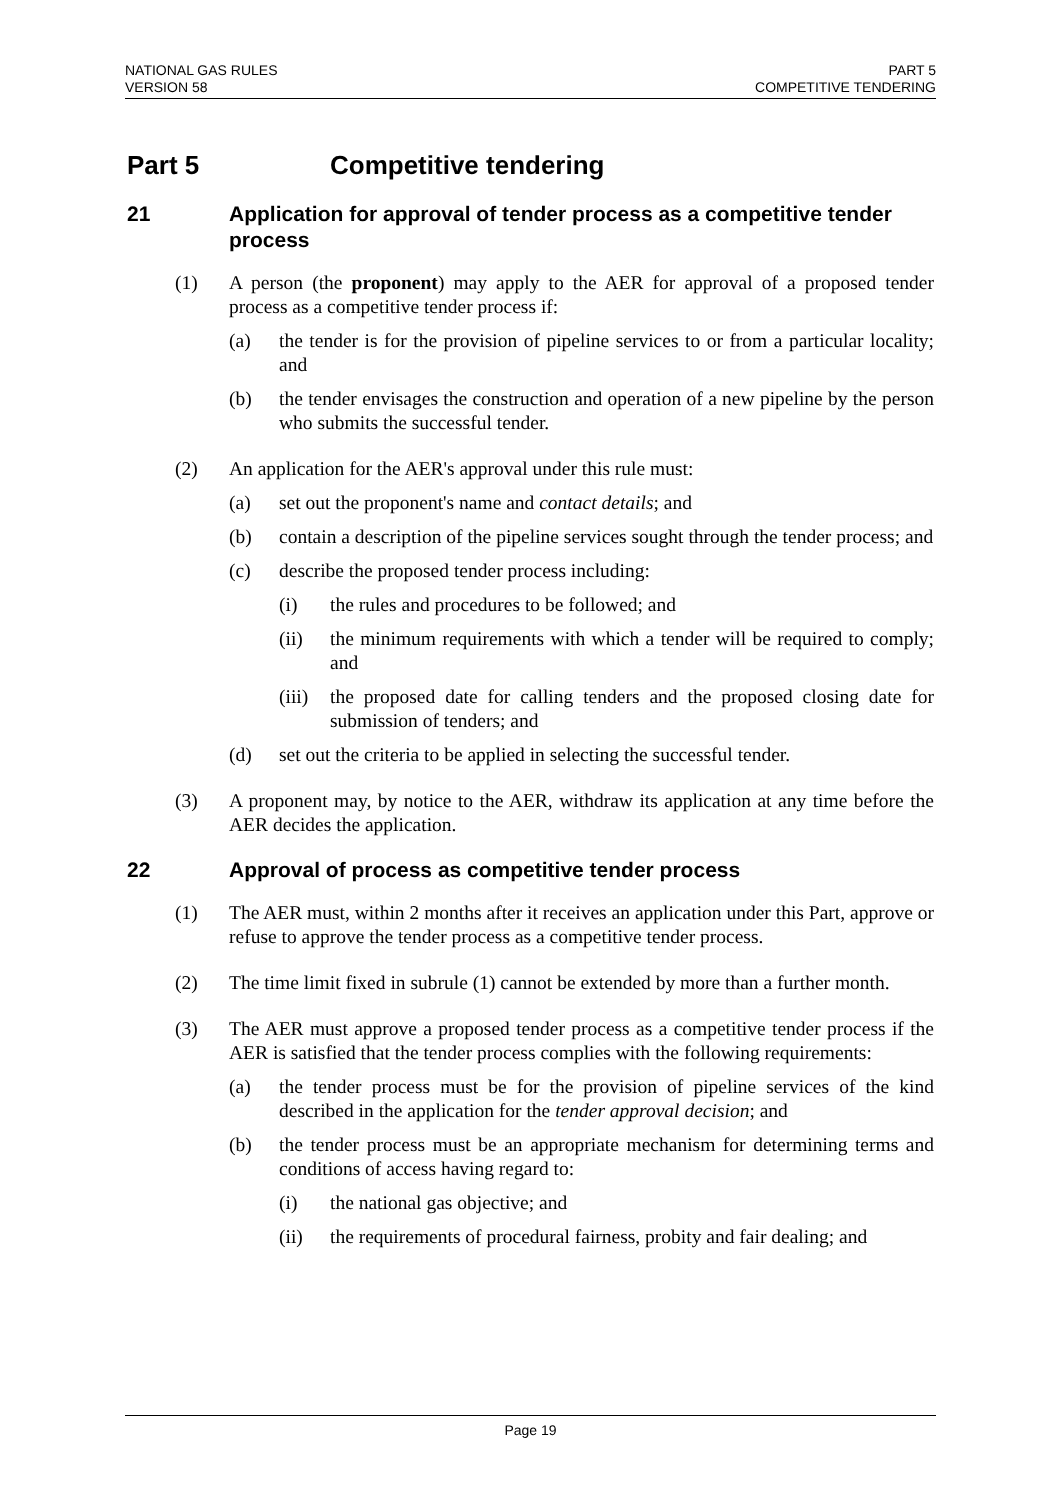NATIONAL GAS RULES
VERSION 58
PART 5
COMPETITIVE TENDERING
Part 5 Competitive tendering
21 Application for approval of tender process as a competitive tender process
(1) A person (the proponent) may apply to the AER for approval of a proposed tender process as a competitive tender process if:
(a) the tender is for the provision of pipeline services to or from a particular locality; and
(b) the tender envisages the construction and operation of a new pipeline by the person who submits the successful tender.
(2) An application for the AER's approval under this rule must:
(a) set out the proponent's name and contact details; and
(b) contain a description of the pipeline services sought through the tender process; and
(c) describe the proposed tender process including:
(i) the rules and procedures to be followed; and
(ii) the minimum requirements with which a tender will be required to comply; and
(iii) the proposed date for calling tenders and the proposed closing date for submission of tenders; and
(d) set out the criteria to be applied in selecting the successful tender.
(3) A proponent may, by notice to the AER, withdraw its application at any time before the AER decides the application.
22 Approval of process as competitive tender process
(1) The AER must, within 2 months after it receives an application under this Part, approve or refuse to approve the tender process as a competitive tender process.
(2) The time limit fixed in subrule (1) cannot be extended by more than a further month.
(3) The AER must approve a proposed tender process as a competitive tender process if the AER is satisfied that the tender process complies with the following requirements:
(a) the tender process must be for the provision of pipeline services of the kind described in the application for the tender approval decision; and
(b) the tender process must be an appropriate mechanism for determining terms and conditions of access having regard to:
(i) the national gas objective; and
(ii) the requirements of procedural fairness, probity and fair dealing; and
Page 19